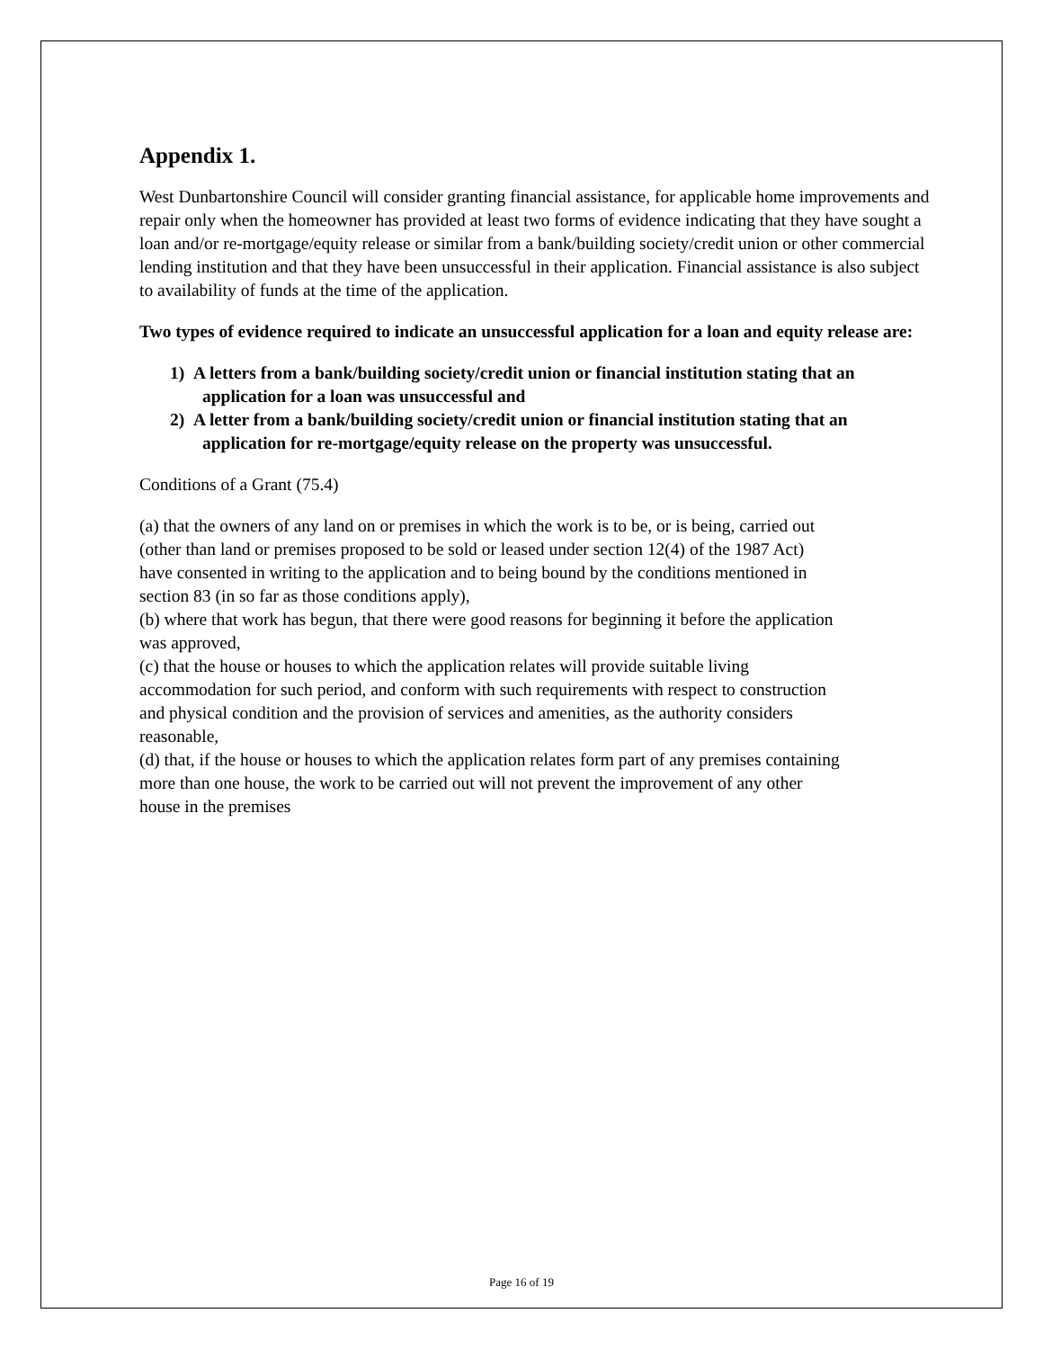Appendix 1.
West Dunbartonshire Council will consider granting financial assistance, for applicable home improvements and repair only when the homeowner has provided at least two forms of evidence indicating that they have sought a loan and/or re-mortgage/equity release or similar from a bank/building society/credit union or other commercial lending institution and that they have been unsuccessful in their application. Financial assistance is also subject to availability of funds at the time of the application.
Two types of evidence required to indicate an unsuccessful application for a loan and equity release are:
1) A letters from a bank/building society/credit union or financial institution stating that an application for a loan was unsuccessful and
2) A letter from a bank/building society/credit union or financial institution stating that an application for re-mortgage/equity release on the property was unsuccessful.
Conditions of a Grant (75.4)
(a) that the owners of any land on or premises in which the work is to be, or is being, carried out (other than land or premises proposed to be sold or leased under section 12(4) of the 1987 Act) have consented in writing to the application and to being bound by the conditions mentioned in section 83 (in so far as those conditions apply),
(b) where that work has begun, that there were good reasons for beginning it before the application was approved,
(c) that the house or houses to which the application relates will provide suitable living accommodation for such period, and conform with such requirements with respect to construction and physical condition and the provision of services and amenities, as the authority considers reasonable,
(d) that, if the house or houses to which the application relates form part of any premises containing more than one house, the work to be carried out will not prevent the improvement of any other house in the premises
Page 16 of 19